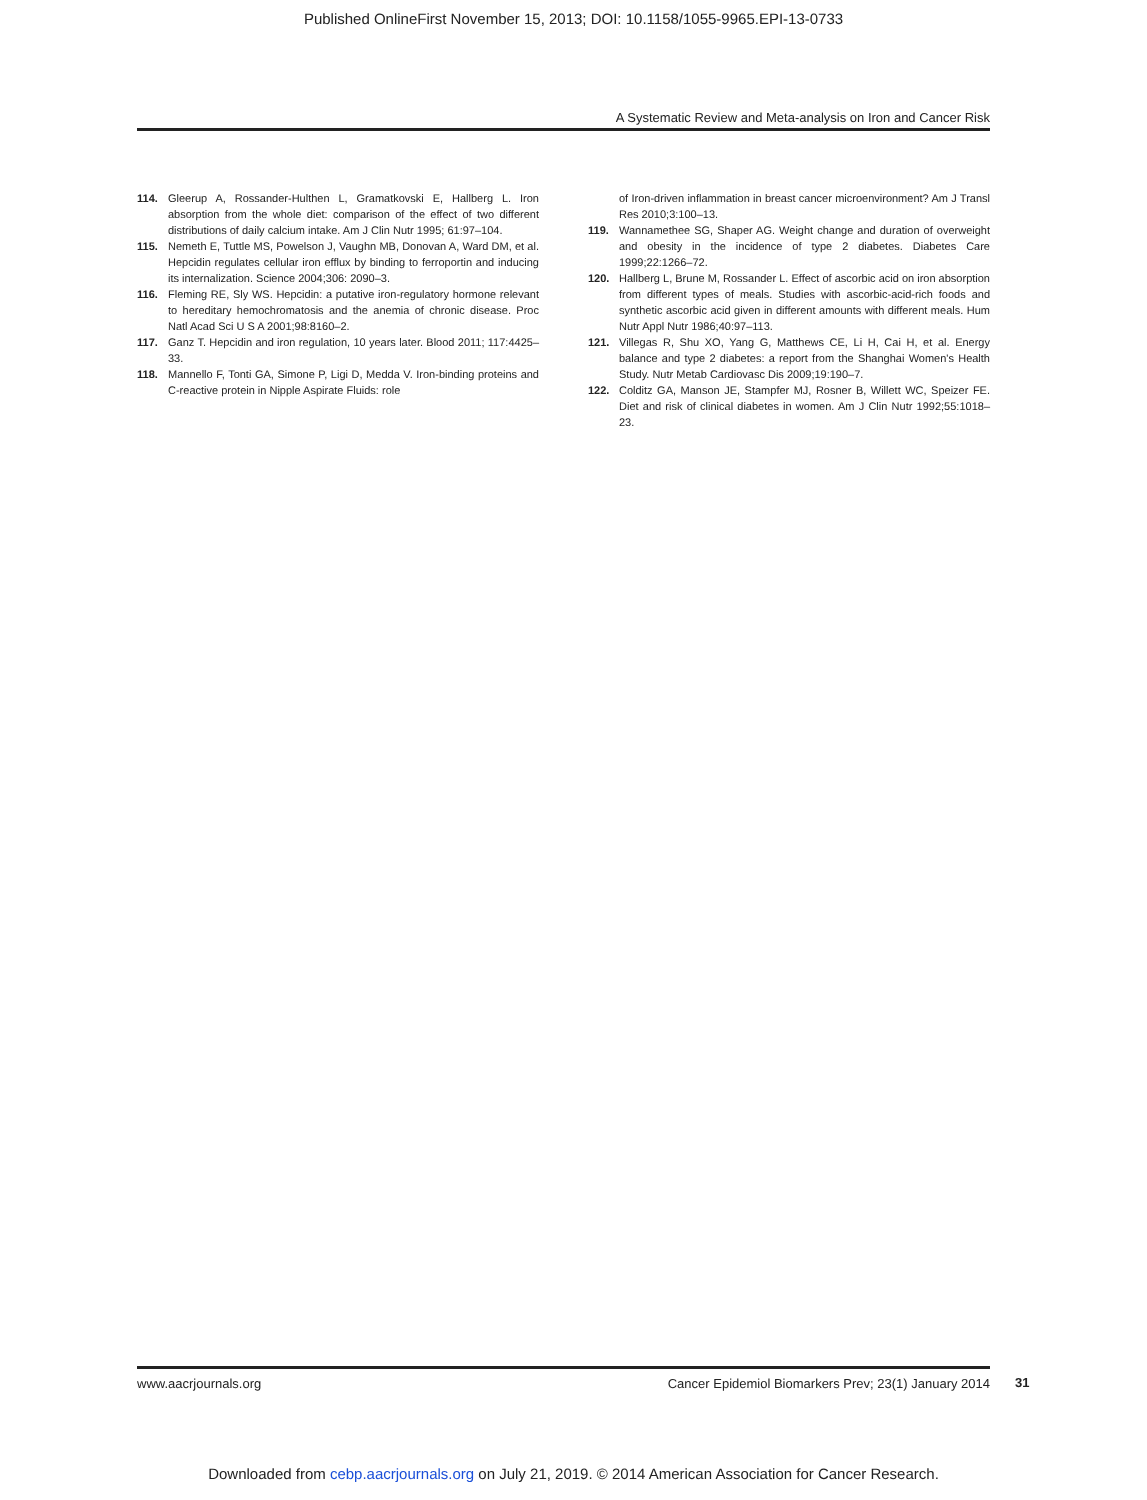Published OnlineFirst November 15, 2013; DOI: 10.1158/1055-9965.EPI-13-0733
A Systematic Review and Meta-analysis on Iron and Cancer Risk
114. Gleerup A, Rossander-Hulthen L, Gramatkovski E, Hallberg L. Iron absorption from the whole diet: comparison of the effect of two different distributions of daily calcium intake. Am J Clin Nutr 1995; 61:97–104.
115. Nemeth E, Tuttle MS, Powelson J, Vaughn MB, Donovan A, Ward DM, et al. Hepcidin regulates cellular iron efflux by binding to ferroportin and inducing its internalization. Science 2004;306: 2090–3.
116. Fleming RE, Sly WS. Hepcidin: a putative iron-regulatory hormone relevant to hereditary hemochromatosis and the anemia of chronic disease. Proc Natl Acad Sci U S A 2001;98:8160–2.
117. Ganz T. Hepcidin and iron regulation, 10 years later. Blood 2011; 117:4425–33.
118. Mannello F, Tonti GA, Simone P, Ligi D, Medda V. Iron-binding proteins and C-reactive protein in Nipple Aspirate Fluids: role
of Iron-driven inflammation in breast cancer microenvironment? Am J Transl Res 2010;3:100–13.
119. Wannamethee SG, Shaper AG. Weight change and duration of overweight and obesity in the incidence of type 2 diabetes. Diabetes Care 1999;22:1266–72.
120. Hallberg L, Brune M, Rossander L. Effect of ascorbic acid on iron absorption from different types of meals. Studies with ascorbic-acid-rich foods and synthetic ascorbic acid given in different amounts with different meals. Hum Nutr Appl Nutr 1986;40:97–113.
121. Villegas R, Shu XO, Yang G, Matthews CE, Li H, Cai H, et al. Energy balance and type 2 diabetes: a report from the Shanghai Women's Health Study. Nutr Metab Cardiovasc Dis 2009;19:190–7.
122. Colditz GA, Manson JE, Stampfer MJ, Rosner B, Willett WC, Speizer FE. Diet and risk of clinical diabetes in women. Am J Clin Nutr 1992;55:1018–23.
www.aacrjournals.org Cancer Epidemiol Biomarkers Prev; 23(1) January 2014
31
Downloaded from cebp.aacrjournals.org on July 21, 2019. © 2014 American Association for Cancer Research.